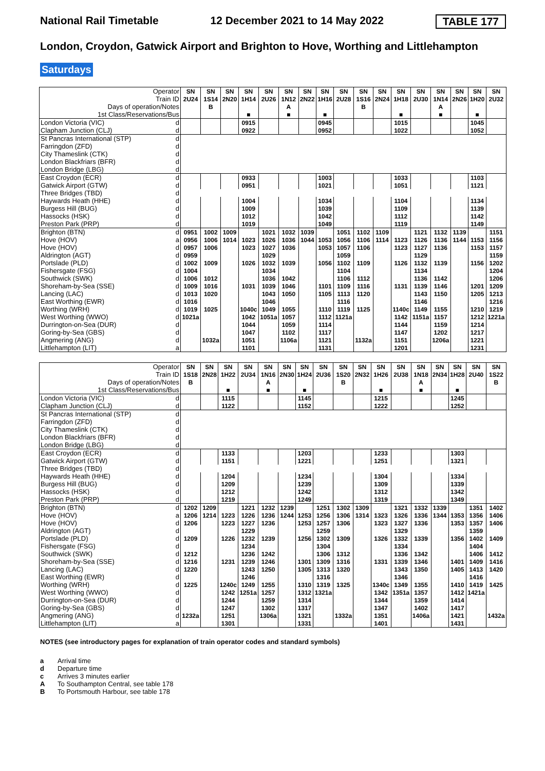National Rail Timetable 12 December 2021 to 14 May 2022 TABLE 177
London, Croydon, Gatwick Airport and Brighton to Hove, Worthing and Littlehampton
Saturdays
| Operator | SN | SN | SN | SN | SN | SN | SN | SN | SN | SN | SN | SN | SN | SN | SN | SN | SN |
| Train ID | 2U24 | 1S14 | 2N20 | 1H14 | 2U26 | 1N12 | 2N22 | 1H16 | 2U28 | 1S16 | 2N24 | 1H18 | 2U30 | 1N14 | 2N26 | 1H20 | 2U32 |
| Days of operation/Notes | | B | | | | A | | | | B | | | | A | | | |
| 1st Class/Reservations/Bus | | | | ■ | | ■ | | ■ | | | | ■ | | ■ | | ■ | |
| London Victoria (VIC) d | | | | 0915 | | | | 0945 | | | | 1015 | | | | 1045 | |
| Clapham Junction (CLJ) d | | | | 0922 | | | | 0952 | | | | 1022 | | | | 1052 | |
| St Pancras International (STP) d | | | | | | | | | | | | | | | | | |
| Farringdon (ZFD) d | | | | | | | | | | | | | | | | | |
| City Thameslink (CTK) d | | | | | | | | | | | | | | | | | |
| London Blackfriars (BFR) d | | | | | | | | | | | | | | | | | |
| London Bridge (LBG) d | | | | | | | | | | | | | | | | | |
| East Croydon (ECR) d | | | | 0933 | | | | 1003 | | | | 1033 | | | | 1103 | |
| Gatwick Airport (GTW) d | | | | 0951 | | | | 1021 | | | | 1051 | | | | 1121 | |
| Three Bridges (TBD) d | | | | | | | | | | | | | | | | | |
| Haywards Heath (HHE) d | | | | 1004 | | | | 1034 | | | | 1104 | | | | 1134 | |
| Burgess Hill (BUG) d | | | | 1009 | | | | 1039 | | | | 1109 | | | | 1139 | |
| Hassocks (HSK) d | | | | 1012 | | | | 1042 | | | | 1112 | | | | 1142 | |
| Preston Park (PRP) d | | | | 1019 | | | | 1049 | | | | 1119 | | | | 1149 | |
| Brighton (BTN) d | 0951 | 1002 | 1009 | | 1021 | 1032 | 1039 | | 1051 | 1102 | 1109 | | 1121 | 1132 | 1139 | | 1151 |
| Hove (HOV) a | 0956 | 1006 | 1014 | 1023 | 1026 | 1036 | 1044 | 1053 | 1056 | 1106 | 1114 | 1123 | 1126 | 1136 | 1144 | 1153 | 1156 |
| Hove (HOV) d | 0957 | 1006 | | 1023 | 1027 | 1036 | | 1053 | 1057 | 1106 | | 1123 | 1127 | 1136 | | 1153 | 1157 |
| Aldrington (AGT) d | 0959 | | | | 1029 | | | | 1059 | | | | 1129 | | | | 1159 |
| Portslade (PLD) d | 1002 | 1009 | | 1026 | 1032 | 1039 | | 1056 | 1102 | 1109 | | 1126 | 1132 | 1139 | | 1156 | 1202 |
| Fishersgate (FSG) d | 1004 | | | | 1034 | | | | 1104 | | | | 1134 | | | | 1204 |
| Southwick (SWK) d | 1006 | 1012 | | | 1036 | 1042 | | | 1106 | 1112 | | | 1136 | 1142 | | | 1206 |
| Shoreham-by-Sea (SSE) d | 1009 | 1016 | | 1031 | 1039 | 1046 | | 1101 | 1109 | 1116 | | 1131 | 1139 | 1146 | | 1201 | 1209 |
| Lancing (LAC) d | 1013 | 1020 | | | 1043 | 1050 | | 1105 | 1113 | 1120 | | | 1143 | 1150 | | 1205 | 1213 |
| East Worthing (EWR) d | 1016 | | | | 1046 | | | | 1116 | | | | 1146 | | | | 1216 |
| Worthing (WRH) d | 1019 | 1025 | | 1040c | 1049 | 1055 | | 1110 | 1119 | 1125 | | 1140c | 1149 | 1155 | | 1210 | 1219 |
| West Worthing (WWO) d | 1021a | | | 1042 | 1051a | 1057 | | 1112 | 1121a | | | 1142 | 1151a | 1157 | | 1212 | 1221a |
| Durrington-on-Sea (DUR) d | | | | 1044 | | 1059 | | 1114 | | | | 1144 | | 1159 | | 1214 | |
| Goring-by-Sea (GBS) d | | | | 1047 | | 1102 | | 1117 | | | | 1147 | | 1202 | | 1217 | |
| Angmering (ANG) d | | 1032a | | 1051 | | 1106a | | 1121 | | 1132a | | 1151 | | 1206a | | 1221 | |
| Littlehampton (LIT) a | | | | 1101 | | | | 1131 | | | | 1201 | | | | 1231 | |
| Operator | SN | SN | SN | SN | SN | SN | SN | SN | SN | SN | SN | SN | SN | SN | SN | SN | SN |
| Train ID | 1S18 | 2N28 | 1H22 | 2U34 | 1N16 | 2N30 | 1H24 | 2U36 | 1S20 | 2N32 | 1H26 | 2U38 | 1N18 | 2N34 | 1H28 | 2U40 | 1S22 |
| Days of operation/Notes | B | | | | A | | | | B | | | | A | | | | B |
| 1st Class/Reservations/Bus | | | ■ | | ■ | | ■ | | | | ■ | | ■ | | ■ | | |
| London Victoria (VIC) d | | | 1115 | | | | 1145 | | | | 1215 | | | | 1245 | | |
| Clapham Junction (CLJ) d | | | 1122 | | | | 1152 | | | | 1222 | | | | 1252 | | |
| St Pancras International (STP) d | | | | | | | | | | | | | | | | | |
| Farringdon (ZFD) d | | | | | | | | | | | | | | | | | |
| City Thameslink (CTK) d | | | | | | | | | | | | | | | | | |
| London Blackfriars (BFR) d | | | | | | | | | | | | | | | | | |
| London Bridge (LBG) d | | | | | | | | | | | | | | | | | |
| East Croydon (ECR) d | | | 1133 | | | | 1203 | | | | 1233 | | | | 1303 | | |
| Gatwick Airport (GTW) d | | | 1151 | | | | 1221 | | | | 1251 | | | | 1321 | | |
| Three Bridges (TBD) d | | | | | | | | | | | | | | | | | |
| Haywards Heath (HHE) d | | | 1204 | | | | 1234 | | | | 1304 | | | | 1334 | | |
| Burgess Hill (BUG) d | | | 1209 | | | | 1239 | | | | 1309 | | | | 1339 | | |
| Hassocks (HSK) d | | | 1212 | | | | 1242 | | | | 1312 | | | | 1342 | | |
| Preston Park (PRP) d | | | 1219 | | | | 1249 | | | | 1319 | | | | 1349 | | |
| Brighton (BTN) d | 1202 | 1209 | | 1221 | 1232 | 1239 | | 1251 | 1302 | 1309 | | 1321 | 1332 | 1339 | | 1351 | 1402 |
| Hove (HOV) a | 1206 | 1214 | 1223 | 1226 | 1236 | 1244 | 1253 | 1256 | 1306 | 1314 | 1323 | 1326 | 1336 | 1344 | 1353 | 1356 | 1406 |
| Hove (HOV) d | 1206 | | 1223 | 1227 | 1236 | | 1253 | 1257 | 1306 | | 1323 | 1327 | 1336 | | 1353 | 1357 | 1406 |
| Aldrington (AGT) d | | | | 1229 | | | | 1259 | | | | 1329 | | | | 1359 | |
| Portslade (PLD) d | 1209 | | 1226 | 1232 | 1239 | | 1256 | 1302 | 1309 | | 1326 | 1332 | 1339 | | 1356 | 1402 | 1409 |
| Fishersgate (FSG) d | | | | 1234 | | | | 1304 | | | | 1334 | | | | 1404 | |
| Southwick (SWK) d | 1212 | | | 1236 | 1242 | | | 1306 | 1312 | | | 1336 | 1342 | | | 1406 | 1412 |
| Shoreham-by-Sea (SSE) d | 1216 | | 1231 | 1239 | 1246 | | 1301 | 1309 | 1316 | | 1331 | 1339 | 1346 | | 1401 | 1409 | 1416 |
| Lancing (LAC) d | 1220 | | | 1243 | 1250 | | 1305 | 1313 | 1320 | | | 1343 | 1350 | | 1405 | 1413 | 1420 |
| East Worthing (EWR) d | | | | 1246 | | | | 1316 | | | | 1346 | | | | 1416 | |
| Worthing (WRH) d | 1225 | | 1240c | 1249 | 1255 | | 1310 | 1319 | 1325 | | 1340c | 1349 | 1355 | | 1410 | 1419 | 1425 |
| West Worthing (WWO) d | | | 1242 | 1251a | 1257 | | 1312 | 1321a | | | 1342 | 1351a | 1357 | | 1412 | 1421a | |
| Durrington-on-Sea (DUR) d | | | 1244 | | 1259 | | 1314 | | | | 1344 | | 1359 | | 1414 | | |
| Goring-by-Sea (GBS) d | | | 1247 | | 1302 | | 1317 | | | | 1347 | | 1402 | | 1417 | | |
| Angmering (ANG) d | 1232a | | 1251 | | 1306a | | 1321 | | 1332a | | 1351 | | 1406a | | 1421 | | 1432a |
| Littlehampton (LIT) a | | | 1301 | | | | 1331 | | | | 1401 | | | | 1431 | | |
NOTES (see introductory pages for explanation of train operator codes and standard symbols)
a Arrival time
d Departure time
c Arrives 3 minutes earlier
A To Southampton Central, see table 178
B To Portsmouth Harbour, see table 178